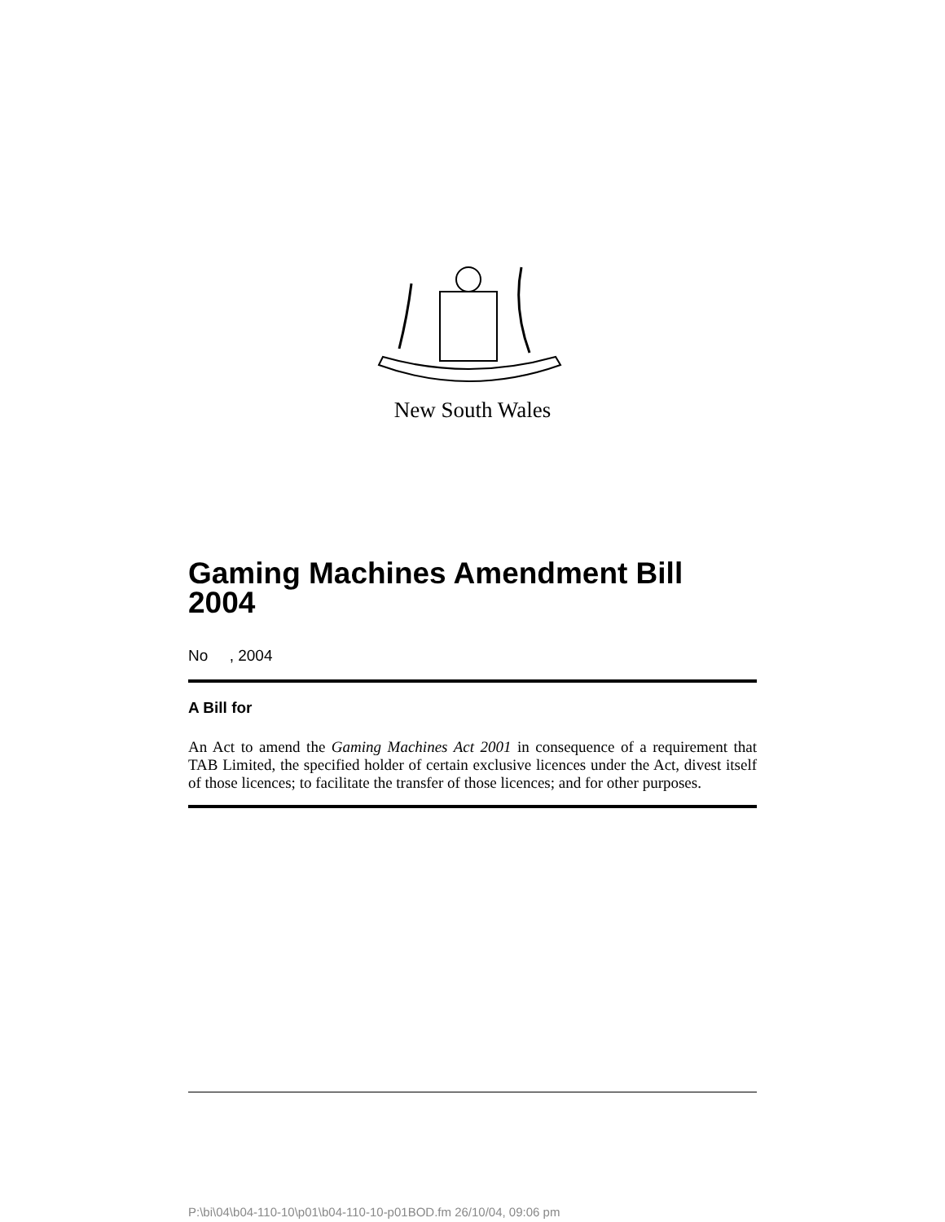New South Wales
Gaming Machines Amendment Bill 2004
No , 2004
A Bill for
An Act to amend the Gaming Machines Act 2001 in consequence of a requirement that TAB Limited, the specified holder of certain exclusive licences under the Act, divest itself of those licences; to facilitate the transfer of those licences; and for other purposes.
P:\bi\04\b04-110-10\p01\b04-110-10-p01BOD.fm 26/10/04, 09:06 pm